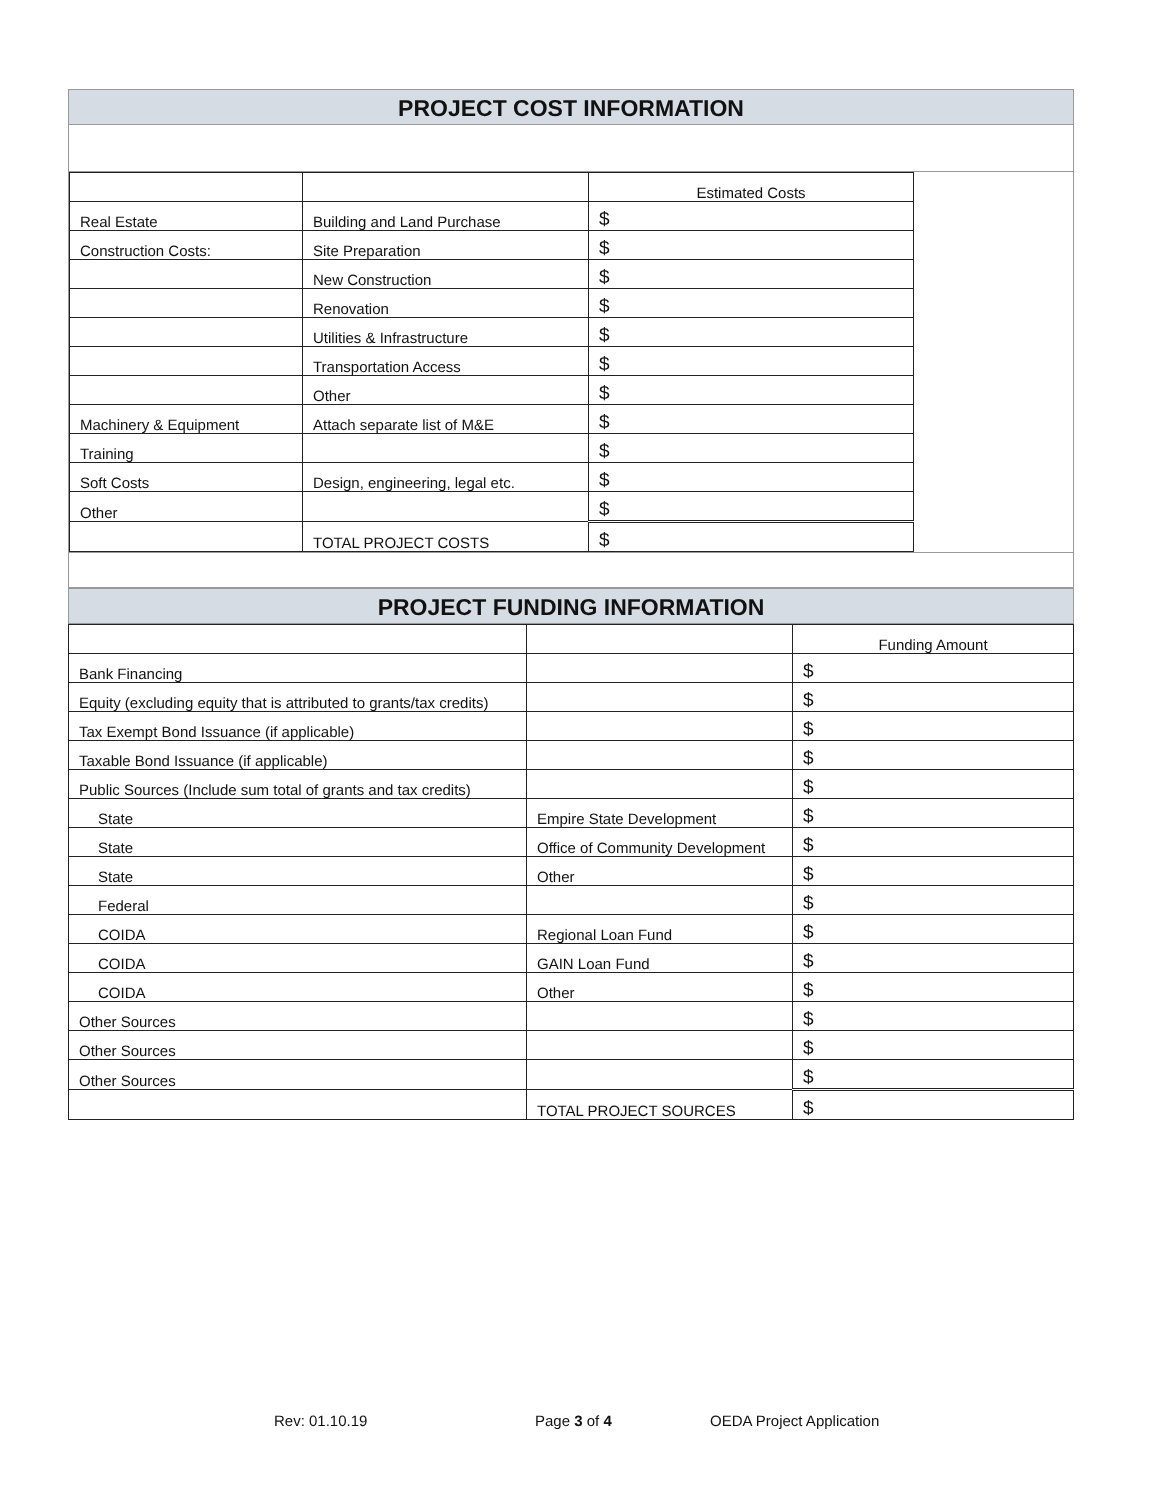PROJECT COST INFORMATION
| | | Estimated Costs |
| Real Estate | Building and Land Purchase | $ |
| Construction Costs: | Site Preparation | $ |
| | New Construction | $ |
| | Renovation | $ |
| | Utilities & Infrastructure | $ |
| | Transportation Access | $ |
| | Other | $ |
| Machinery & Equipment | Attach separate list of M&E | $ |
| Training | | $ |
| Soft Costs | Design, engineering, legal etc. | $ |
| Other | | $ |
| | TOTAL PROJECT COSTS | $ |
PROJECT FUNDING INFORMATION
| | | Funding Amount |
| Bank Financing | | $ |
| Equity (excluding equity that is attributed to grants/tax credits) | | $ |
| Tax Exempt Bond Issuance (if applicable) | | $ |
| Taxable Bond Issuance (if applicable) | | $ |
| Public Sources (Include sum total of grants and tax credits) | | $ |
| State | Empire State Development | $ |
| State | Office of Community Development | $ |
| State | Other | $ |
| Federal | | $ |
| COIDA | Regional Loan Fund | $ |
| COIDA | GAIN Loan Fund | $ |
| COIDA | Other | $ |
| Other Sources | | $ |
| Other Sources | | $ |
| Other Sources | | $ |
| | TOTAL PROJECT SOURCES | $ |
Rev: 01.10.19 Page 3 of 4 OEDA Project Application